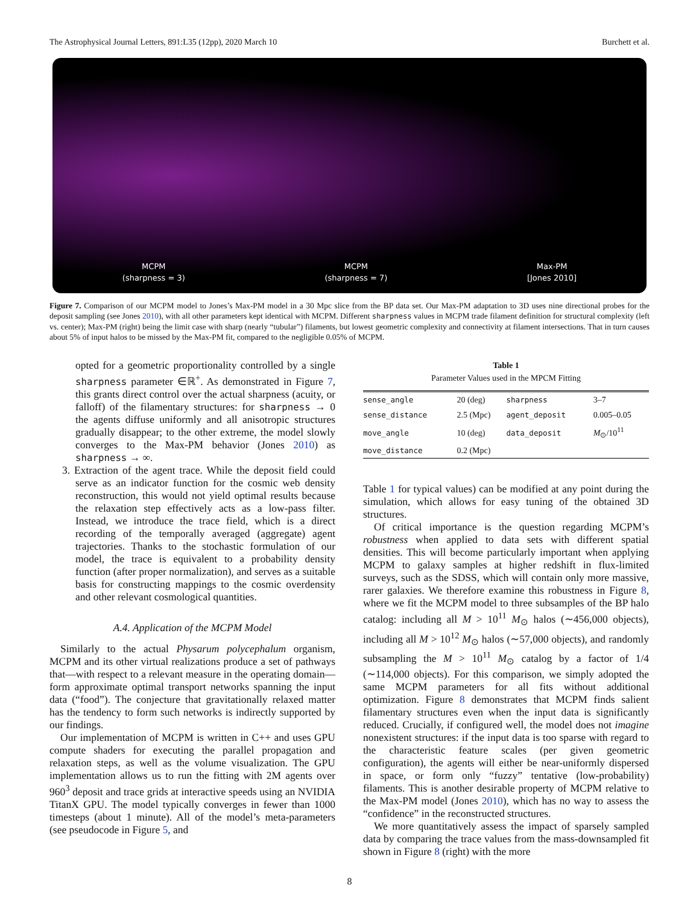The Astrophysical Journal Letters, 891:L35 (12pp), 2020 March 10 Burchett et al.
MCPM
(sharpness = 3)
MCPM
(sharpness = 7)
Max-PM
[Jones 2010]
Figure 7. Comparison of our MCPM model to Jones’s Max-PM model in a 30 Mpc slice from the BP data set. Our Max-PM adaptation to 3D uses nine directional probes for the deposit sampling (see Jones 2010), with all other parameters kept identical with MCPM. Different sharpness values in MCPM trade filament definition for structural complexity (left vs. center); Max-PM (right) being the limit case with sharp (nearly “tubular”) filaments, but lowest geometric complexity and connectivity at filament intersections. That in turn causes about 5% of input halos to be missed by the Max-PM fit, compared to the negligible 0.05% of MCPM.
opted for a geometric proportionality controlled by a single sharpness parameter ∈ℝ<sup>+</sup>. As demonstrated in Figure 7, this grants direct control over the actual sharpness (acuity, or falloff) of the filamentary structures: for sharpness → 0 the agents diffuse uniformly and all anisotropic structures gradually disappear; to the other extreme, the model slowly converges to the Max-PM behavior (Jones 2010) as sharpness → ∞.
3. Extraction of the agent trace. While the deposit field could serve as an indicator function for the cosmic web density reconstruction, this would not yield optimal results because the relaxation step effectively acts as a low-pass filter. Instead, we introduce the trace field, which is a direct recording of the temporally averaged (aggregate) agent trajectories. Thanks to the stochastic formulation of our model, the trace is equivalent to a probability density function (after proper normalization), and serves as a suitable basis for constructing mappings to the cosmic overdensity and other relevant cosmological quantities.
A.4. Application of the MCPM Model
Similarly to the actual Physarum polycephalum organism, MCPM and its other virtual realizations produce a set of pathways that—with respect to a relevant measure in the operating domain—form approximate optimal transport networks spanning the input data (“food”). The conjecture that gravitationally relaxed matter has the tendency to form such networks is indirectly supported by our findings.
Our implementation of MCPM is written in C++ and uses GPU compute shaders for executing the parallel propagation and relaxation steps, as well as the volume visualization. The GPU implementation allows us to run the fitting with 2M agents over 960<sup>3</sup> deposit and trace grids at interactive speeds using an NVIDIA TitanX GPU. The model typically converges in fewer than 1000 timesteps (about 1 minute). All of the model’s meta-parameters (see pseudocode in Figure 5, and
Table 1
Parameter Values used in the MPCM Fitting
| sense_angle | 20 (deg) | sharpness | 3–7 |
| sense_distance | 2.5 (Mpc) | agent_deposit | 0.005–0.05 |
| move_angle | 10 (deg) | data_deposit | M<sub>⊙</sub>/10<sup>11</sup> |
| move_distance | 0.2 (Mpc) | | |
Table 1 for typical values) can be modified at any point during the simulation, which allows for easy tuning of the obtained 3D structures.
Of critical importance is the question regarding MCPM’s robustness when applied to data sets with different spatial densities. This will become particularly important when applying MCPM to galaxy samples at higher redshift in flux-limited surveys, such as the SDSS, which will contain only more massive, rarer galaxies. We therefore examine this robustness in Figure 8, where we fit the MCPM model to three subsamples of the BP halo catalog: including all M > 10<sup>11</sup> M<sub>⊙</sub> halos (∼456,000 objects), including all M > 10<sup>12</sup> M<sub>⊙</sub> halos (∼57,000 objects), and randomly subsampling the M > 10<sup>11</sup> M<sub>⊙</sub> catalog by a factor of 1/4 (∼114,000 objects). For this comparison, we simply adopted the same MCPM parameters for all fits without additional optimization. Figure 8 demonstrates that MCPM finds salient filamentary structures even when the input data is significantly reduced. Crucially, if configured well, the model does not imagine nonexistent structures: if the input data is too sparse with regard to the characteristic feature scales (per given geometric configuration), the agents will either be near-uniformly dispersed in space, or form only “fuzzy” tentative (low-probability) filaments. This is another desirable property of MCPM relative to the Max-PM model (Jones 2010), which has no way to assess the “confidence” in the reconstructed structures.
We more quantitatively assess the impact of sparsely sampled data by comparing the trace values from the mass-downsampled fit shown in Figure 8 (right) with the more
8